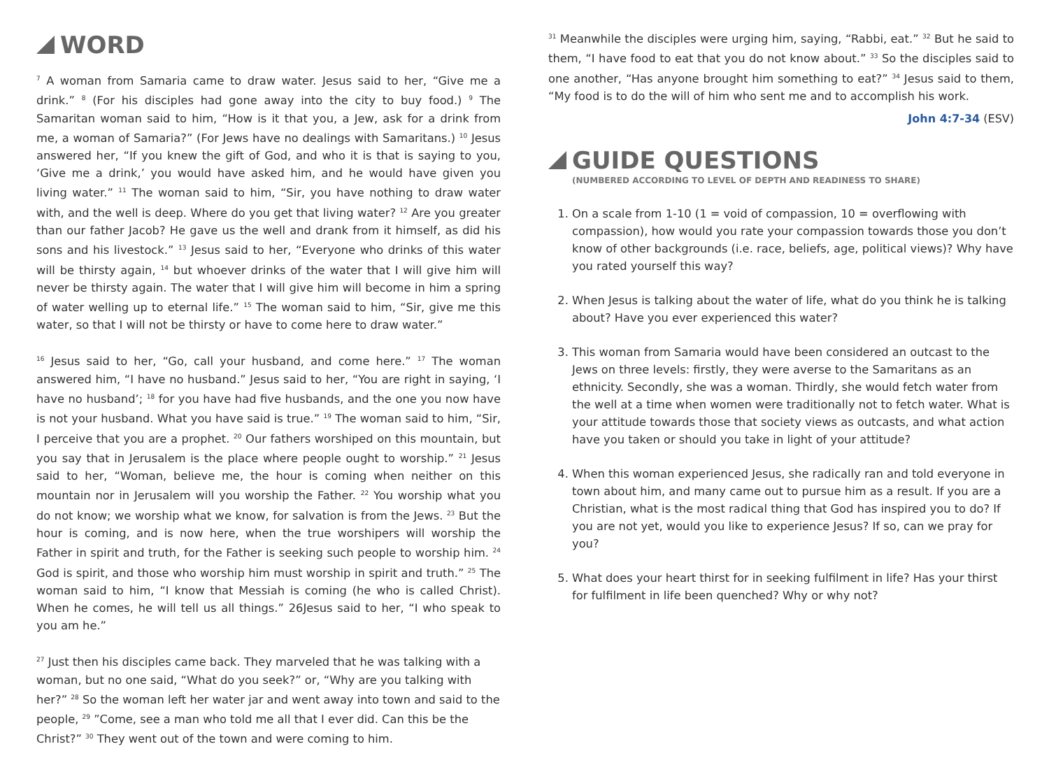WORD
<sup>7</sup> A woman from Samaria came to draw water. Jesus said to her, “Give me a drink.” <sup>8</sup> (For his disciples had gone away into the city to buy food.) <sup>9</sup> The Samaritan woman said to him, “How is it that you, a Jew, ask for a drink from me, a woman of Samaria?” (For Jews have no dealings with Samaritans.) <sup>10</sup> Jesus answered her, “If you knew the gift of God, and who it is that is saying to you, ‘Give me a drink,’ you would have asked him, and he would have given you living water.” <sup>11</sup> The woman said to him, “Sir, you have nothing to draw water with, and the well is deep. Where do you get that living water? <sup>12</sup> Are you greater than our father Jacob? He gave us the well and drank from it himself, as did his sons and his livestock.” <sup>13</sup> Jesus said to her, “Everyone who drinks of this water will be thirsty again, <sup>14</sup> but whoever drinks of the water that I will give him will never be thirsty again. The water that I will give him will become in him a spring of water welling up to eternal life.” <sup>15</sup> The woman said to him, “Sir, give me this water, so that I will not be thirsty or have to come here to draw water.”
<sup>16</sup> Jesus said to her, “Go, call your husband, and come here.” <sup>17</sup> The woman answered him, “I have no husband.” Jesus said to her, “You are right in saying, ‘I have no husband’; <sup>18</sup> for you have had five husbands, and the one you now have is not your husband. What you have said is true.” <sup>19</sup> The woman said to him, “Sir, I perceive that you are a prophet. <sup>20</sup> Our fathers worshiped on this mountain, but you say that in Jerusalem is the place where people ought to worship.” <sup>21</sup> Jesus said to her, “Woman, believe me, the hour is coming when neither on this mountain nor in Jerusalem will you worship the Father. <sup>22</sup> You worship what you do not know; we worship what we know, for salvation is from the Jews. <sup>23</sup> But the hour is coming, and is now here, when the true worshipers will worship the Father in spirit and truth, for the Father is seeking such people to worship him. <sup>24</sup> God is spirit, and those who worship him must worship in spirit and truth.” <sup>25</sup> The woman said to him, “I know that Messiah is coming (he who is called Christ). When he comes, he will tell us all things.” 26Jesus said to her, “I who speak to you am he.”
<sup>27</sup> Just then his disciples came back. They marveled that he was talking with a woman, but no one said, “What do you seek?” or, “Why are you talking with her?” <sup>28</sup> So the woman left her water jar and went away into town and said to the people, <sup>29</sup> ”Come, see a man who told me all that I ever did. Can this be the Christ?” <sup>30</sup> They went out of the town and were coming to him.
<sup>31</sup> Meanwhile the disciples were urging him, saying, “Rabbi, eat.” <sup>32</sup> But he said to them, “I have food to eat that you do not know about.” <sup>33</sup> So the disciples said to one another, “Has anyone brought him something to eat?” <sup>34</sup> Jesus said to them, “My food is to do the will of him who sent me and to accomplish his work.
John 4:7-34 (ESV)
GUIDE QUESTIONS
(NUMBERED ACCORDING TO LEVEL OF DEPTH AND READINESS TO SHARE)
1. On a scale from 1-10 (1 = void of compassion, 10 = overflowing with compassion), how would you rate your compassion towards those you don’t know of other backgrounds (i.e. race, beliefs, age, political views)? Why have you rated yourself this way?
2. When Jesus is talking about the water of life, what do you think he is talking about? Have you ever experienced this water?
3. This woman from Samaria would have been considered an outcast to the Jews on three levels: firstly, they were averse to the Samaritans as an ethnicity. Secondly, she was a woman. Thirdly, she would fetch water from the well at a time when women were traditionally not to fetch water. What is your attitude towards those that society views as outcasts, and what action have you taken or should you take in light of your attitude?
4. When this woman experienced Jesus, she radically ran and told everyone in town about him, and many came out to pursue him as a result. If you are a Christian, what is the most radical thing that God has inspired you to do? If you are not yet, would you like to experience Jesus? If so, can we pray for you?
5. What does your heart thirst for in seeking fulfilment in life? Has your thirst for fulfilment in life been quenched? Why or why not?